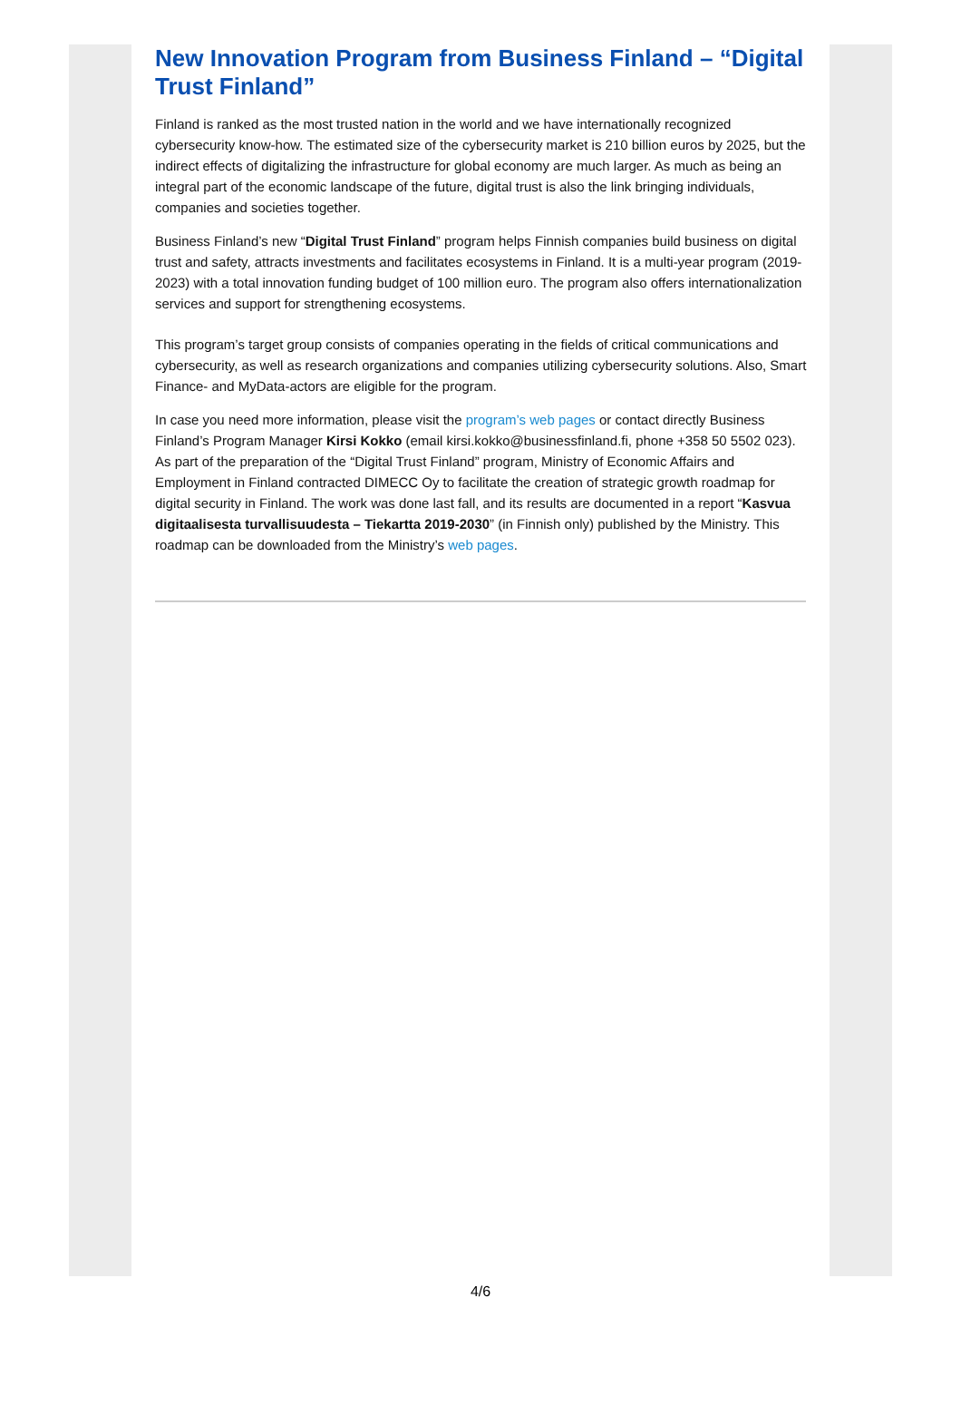New Innovation Program from Business Finland – “Digital Trust Finland”
Finland is ranked as the most trusted nation in the world and we have internationally recognized cybersecurity know-how. The estimated size of the cybersecurity market is 210 billion euros by 2025, but the indirect effects of digitalizing the infrastructure for global economy are much larger. As much as being an integral part of the economic landscape of the future, digital trust is also the link bringing individuals, companies and societies together.
Business Finland’s new “Digital Trust Finland” program helps Finnish companies build business on digital trust and safety, attracts investments and facilitates ecosystems in Finland. It is a multi-year program (2019-2023) with a total innovation funding budget of 100 million euro. The program also offers internationalization services and support for strengthening ecosystems.
This program’s target group consists of companies operating in the fields of critical communications and cybersecurity, as well as research organizations and companies utilizing cybersecurity solutions. Also, Smart Finance- and MyData-actors are eligible for the program.
In case you need more information, please visit the program’s web pages or contact directly Business Finland’s Program Manager Kirsi Kokko (email kirsi.kokko@businessfinland.fi, phone +358 50 5502 023).
As part of the preparation of the “Digital Trust Finland” program, Ministry of Economic Affairs and Employment in Finland contracted DIMECC Oy to facilitate the creation of strategic growth roadmap for digital security in Finland. The work was done last fall, and its results are documented in a report “Kasvua digitaalisesta turvallisuudesta – Tiekartta 2019-2030” (in Finnish only) published by the Ministry. This roadmap can be downloaded from the Ministry’s web pages.
4/6